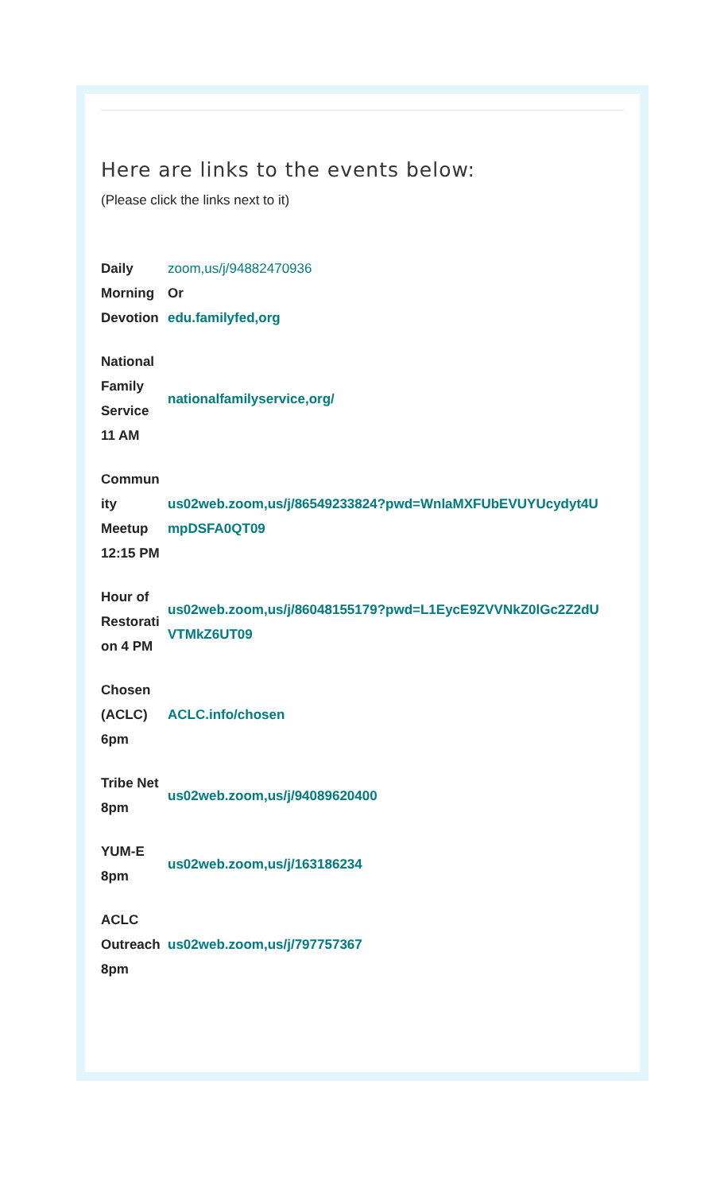Here are links to the events below:
(Please click the links next to it)
| Daily Morning Devotion | zoom,us/j/94882470936 Or edu.familyfed,org |
| National Family Service 11 AM | nationalfamilyservice,org/ |
| Commun ity Meetup 12:15 PM | us02web.zoom,us/j/86549233824?pwd=WnlaMXFUbEVUYUcydyt4U mpDSFA0QT09 |
| Hour of Restorati on 4 PM | us02web.zoom,us/j/86048155179?pwd=L1EycE9ZVVNkZ0lGc2Z2dU VTMkZ6UT09 |
| Chosen (ACLC) 6pm | ACLC.info/chosen |
| Tribe Net 8pm | us02web.zoom,us/j/94089620400 |
| YUM-E 8pm | us02web.zoom,us/j/163186234 |
| ACLC Outreach 8pm | us02web.zoom,us/j/797757367 |